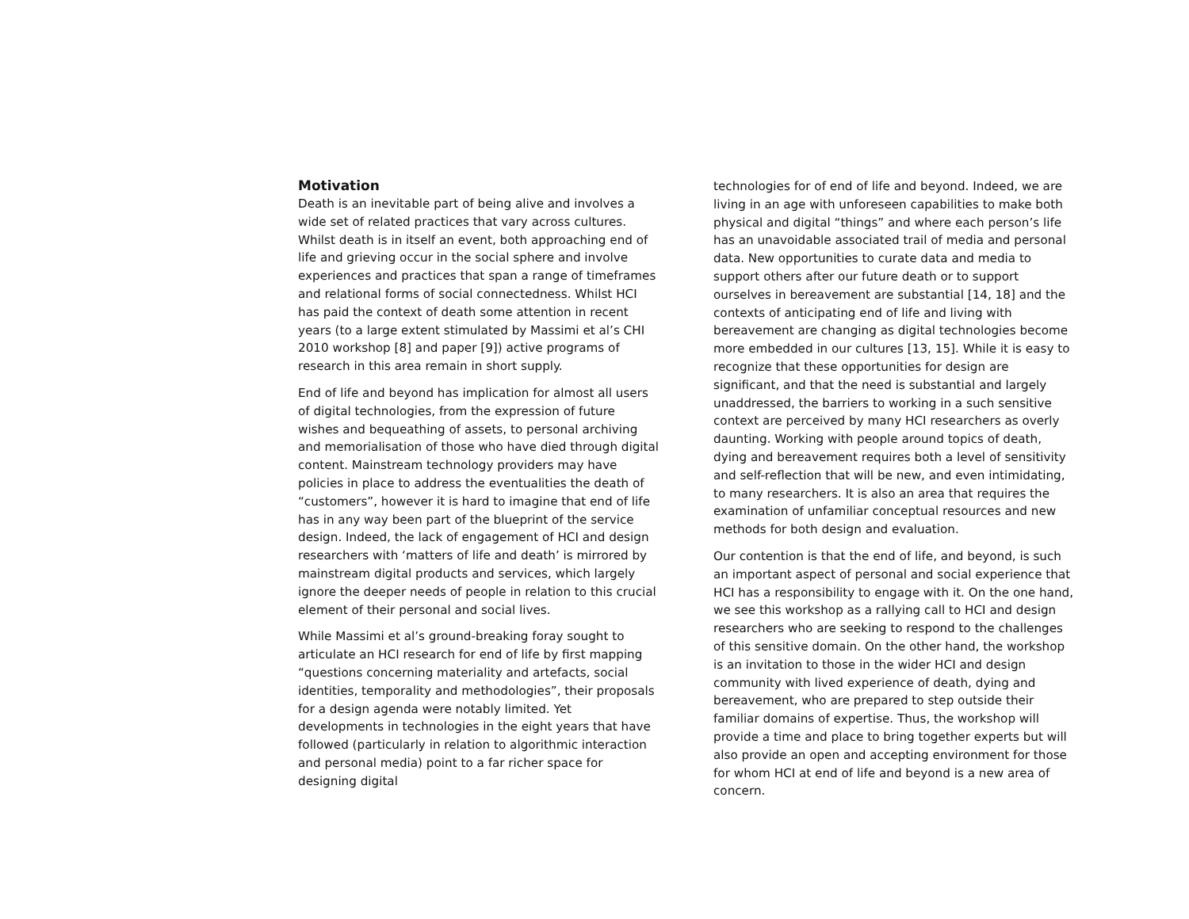Motivation
Death is an inevitable part of being alive and involves a wide set of related practices that vary across cultures. Whilst death is in itself an event, both approaching end of life and grieving occur in the social sphere and involve experiences and practices that span a range of timeframes and relational forms of social connectedness. Whilst HCI has paid the context of death some attention in recent years (to a large extent stimulated by Massimi et al’s CHI 2010 workshop [8] and paper [9]) active programs of research in this area remain in short supply.
End of life and beyond has implication for almost all users of digital technologies, from the expression of future wishes and bequeathing of assets, to personal archiving and memorialisation of those who have died through digital content. Mainstream technology providers may have policies in place to address the eventualities the death of “customers”, however it is hard to imagine that end of life has in any way been part of the blueprint of the service design. Indeed, the lack of engagement of HCI and design researchers with ‘matters of life and death’ is mirrored by mainstream digital products and services, which largely ignore the deeper needs of people in relation to this crucial element of their personal and social lives.
While Massimi et al’s ground-breaking foray sought to articulate an HCI research for end of life by first mapping “questions concerning materiality and artefacts, social identities, temporality and methodologies”, their proposals for a design agenda were notably limited. Yet developments in technologies in the eight years that have followed (particularly in relation to algorithmic interaction and personal media) point to a far richer space for designing digital
technologies for of end of life and beyond. Indeed, we are living in an age with unforeseen capabilities to make both physical and digital “things” and where each person’s life has an unavoidable associated trail of media and personal data. New opportunities to curate data and media to support others after our future death or to support ourselves in bereavement are substantial [14, 18] and the contexts of anticipating end of life and living with bereavement are changing as digital technologies become more embedded in our cultures [13, 15]. While it is easy to recognize that these opportunities for design are significant, and that the need is substantial and largely unaddressed, the barriers to working in a such sensitive context are perceived by many HCI researchers as overly daunting. Working with people around topics of death, dying and bereavement requires both a level of sensitivity and self-reflection that will be new, and even intimidating, to many researchers. It is also an area that requires the examination of unfamiliar conceptual resources and new methods for both design and evaluation.
Our contention is that the end of life, and beyond, is such an important aspect of personal and social experience that HCI has a responsibility to engage with it. On the one hand, we see this workshop as a rallying call to HCI and design researchers who are seeking to respond to the challenges of this sensitive domain. On the other hand, the workshop is an invitation to those in the wider HCI and design community with lived experience of death, dying and bereavement, who are prepared to step outside their familiar domains of expertise. Thus, the workshop will provide a time and place to bring together experts but will also provide an open and accepting environment for those for whom HCI at end of life and beyond is a new area of concern.